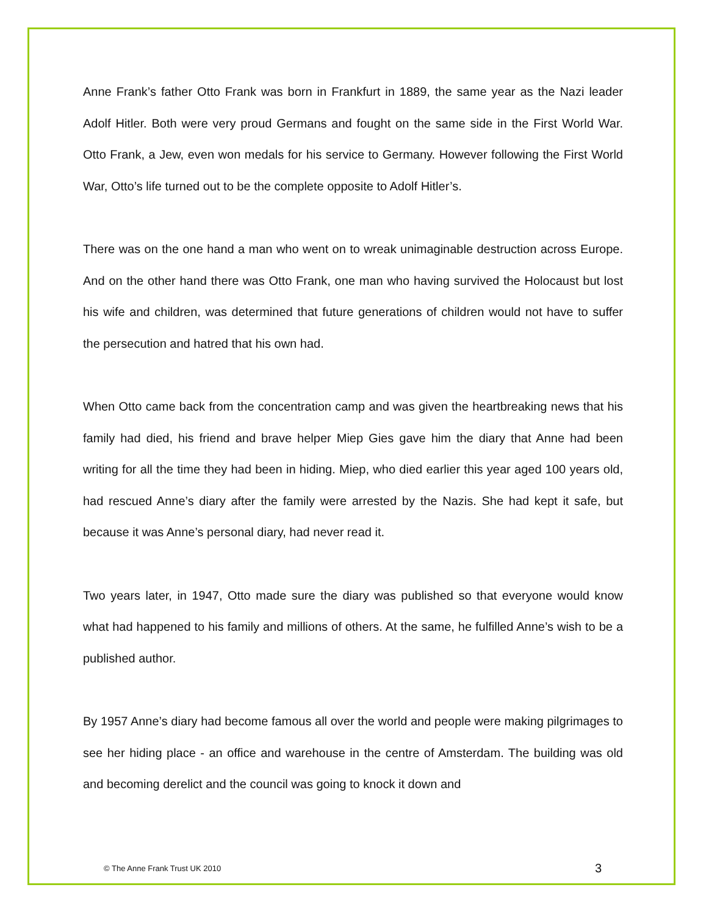Anne Frank’s father Otto Frank was born in Frankfurt in 1889, the same year as the Nazi leader Adolf Hitler. Both were very proud Germans and fought on the same side in the First World War. Otto Frank, a Jew, even won medals for his service to Germany. However following the First World War, Otto’s life turned out to be the complete opposite to Adolf Hitler’s.
There was on the one hand a man who went on to wreak unimaginable destruction across Europe. And on the other hand there was Otto Frank, one man who having survived the Holocaust but lost his wife and children, was determined that future generations of children would not have to suffer the persecution and hatred that his own had.
When Otto came back from the concentration camp and was given the heartbreaking news that his family had died, his friend and brave helper Miep Gies gave him the diary that Anne had been writing for all the time they had been in hiding. Miep, who died earlier this year aged 100 years old, had rescued Anne’s diary after the family were arrested by the Nazis. She had kept it safe, but because it was Anne’s personal diary, had never read it.
Two years later, in 1947, Otto made sure the diary was published so that everyone would know what had happened to his family and millions of others. At the same, he fulfilled Anne’s wish to be a published author.
By 1957 Anne’s diary had become famous all over the world and people were making pilgrimages to see her hiding place - an office and warehouse in the centre of Amsterdam. The building was old and becoming derelict and the council was going to knock it down and
© The Anne Frank Trust UK 2010 3